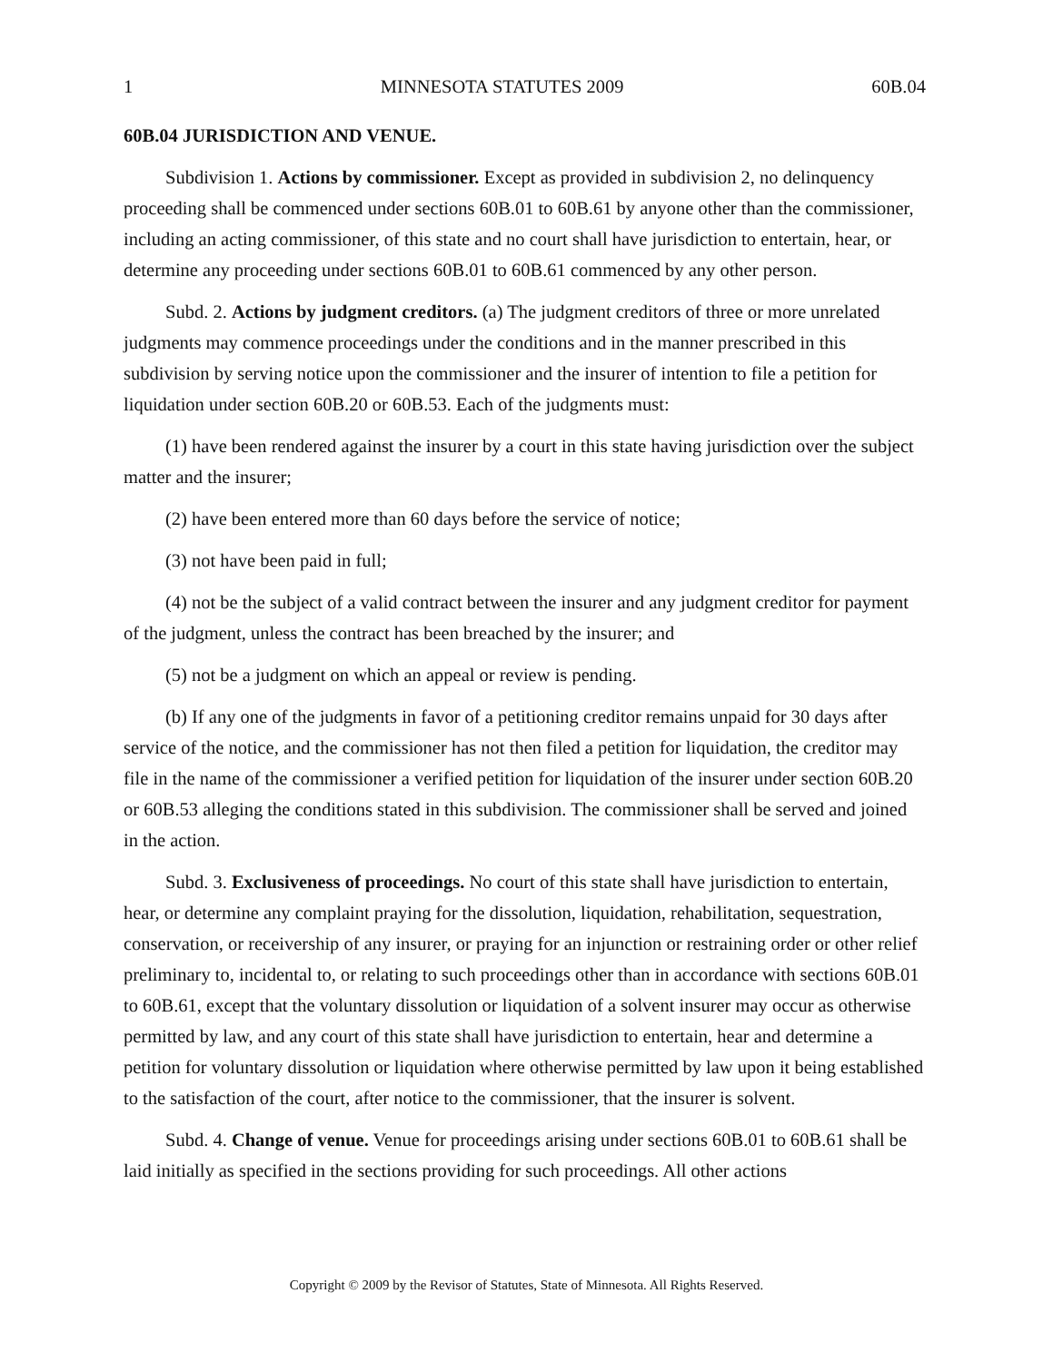1 MINNESOTA STATUTES 2009 60B.04
60B.04 JURISDICTION AND VENUE.
Subdivision 1. Actions by commissioner. Except as provided in subdivision 2, no delinquency proceeding shall be commenced under sections 60B.01 to 60B.61 by anyone other than the commissioner, including an acting commissioner, of this state and no court shall have jurisdiction to entertain, hear, or determine any proceeding under sections 60B.01 to 60B.61 commenced by any other person.
Subd. 2. Actions by judgment creditors. (a) The judgment creditors of three or more unrelated judgments may commence proceedings under the conditions and in the manner prescribed in this subdivision by serving notice upon the commissioner and the insurer of intention to file a petition for liquidation under section 60B.20 or 60B.53. Each of the judgments must:
(1) have been rendered against the insurer by a court in this state having jurisdiction over the subject matter and the insurer;
(2) have been entered more than 60 days before the service of notice;
(3) not have been paid in full;
(4) not be the subject of a valid contract between the insurer and any judgment creditor for payment of the judgment, unless the contract has been breached by the insurer; and
(5) not be a judgment on which an appeal or review is pending.
(b) If any one of the judgments in favor of a petitioning creditor remains unpaid for 30 days after service of the notice, and the commissioner has not then filed a petition for liquidation, the creditor may file in the name of the commissioner a verified petition for liquidation of the insurer under section 60B.20 or 60B.53 alleging the conditions stated in this subdivision. The commissioner shall be served and joined in the action.
Subd. 3. Exclusiveness of proceedings. No court of this state shall have jurisdiction to entertain, hear, or determine any complaint praying for the dissolution, liquidation, rehabilitation, sequestration, conservation, or receivership of any insurer, or praying for an injunction or restraining order or other relief preliminary to, incidental to, or relating to such proceedings other than in accordance with sections 60B.01 to 60B.61, except that the voluntary dissolution or liquidation of a solvent insurer may occur as otherwise permitted by law, and any court of this state shall have jurisdiction to entertain, hear and determine a petition for voluntary dissolution or liquidation where otherwise permitted by law upon it being established to the satisfaction of the court, after notice to the commissioner, that the insurer is solvent.
Subd. 4. Change of venue. Venue for proceedings arising under sections 60B.01 to 60B.61 shall be laid initially as specified in the sections providing for such proceedings. All other actions
Copyright © 2009 by the Revisor of Statutes, State of Minnesota. All Rights Reserved.